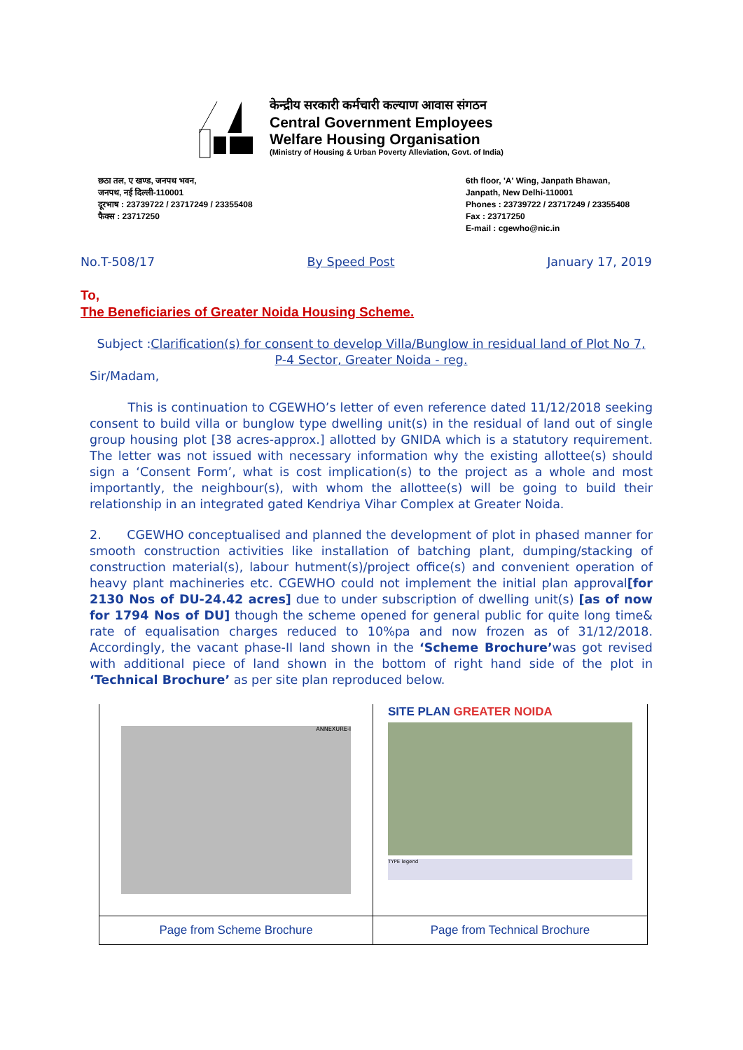केन्द्रीय सरकारी कर्मचारी कल्याण आवास संगठन
Central Government Employees
Welfare Housing Organisation
(Ministry of Housing & Urban Poverty Alleviation, Govt. of India)
छठा तल, ए खण्ड, जनपथ भवन,
जनपथ, नई दिल्ली-110001
दूरभाष : 23739722 / 23717249 / 23355408
फैक्स : 23717250
6th floor, 'A' Wing, Janpath Bhawan,
Janpath, New Delhi-110001
Phones : 23739722 / 23717249 / 23355408
Fax : 23717250
E-mail : cgewho@nic.in
No.T-508/17 By Speed Post January 17, 2019
To,
The Beneficiaries of Greater Noida Housing Scheme.
Subject :Clarification(s) for consent to develop Villa/Bunglow in residual land of Plot No 7, P-4 Sector, Greater Noida - reg.
Sir/Madam,
This is continuation to CGEWHO’s letter of even reference dated 11/12/2018 seeking consent to build villa or bunglow type dwelling unit(s) in the residual of land out of single group housing plot [38 acres-approx.] allotted by GNIDA which is a statutory requirement. The letter was not issued with necessary information why the existing allottee(s) should sign a ‘Consent Form’, what is cost implication(s) to the project as a whole and most importantly, the neighbour(s), with whom the allottee(s) will be going to build their relationship in an integrated gated Kendriya Vihar Complex at Greater Noida.
2. CGEWHO conceptualised and planned the development of plot in phased manner for smooth construction activities like installation of batching plant, dumping/stacking of construction material(s), labour hutment(s)/project office(s) and convenient operation of heavy plant machineries etc. CGEWHO could not implement the initial plan approval[for 2130 Nos of DU-24.42 acres] due to under subscription of dwelling unit(s) [as of now for 1794 Nos of DU] though the scheme opened for general public for quite long time& rate of equalisation charges reduced to 10%pa and now frozen as of 31/12/2018. Accordingly, the vacant phase-II land shown in the ‘Scheme Brochure’was got revised with additional piece of land shown in the bottom of right hand side of the plot in ‘Technical Brochure’ as per site plan reproduced below.
| ANNEXURE-I | SITE PLAN GREATER NOIDA TYPE legend |
| Page from Scheme Brochure | Page from Technical Brochure |